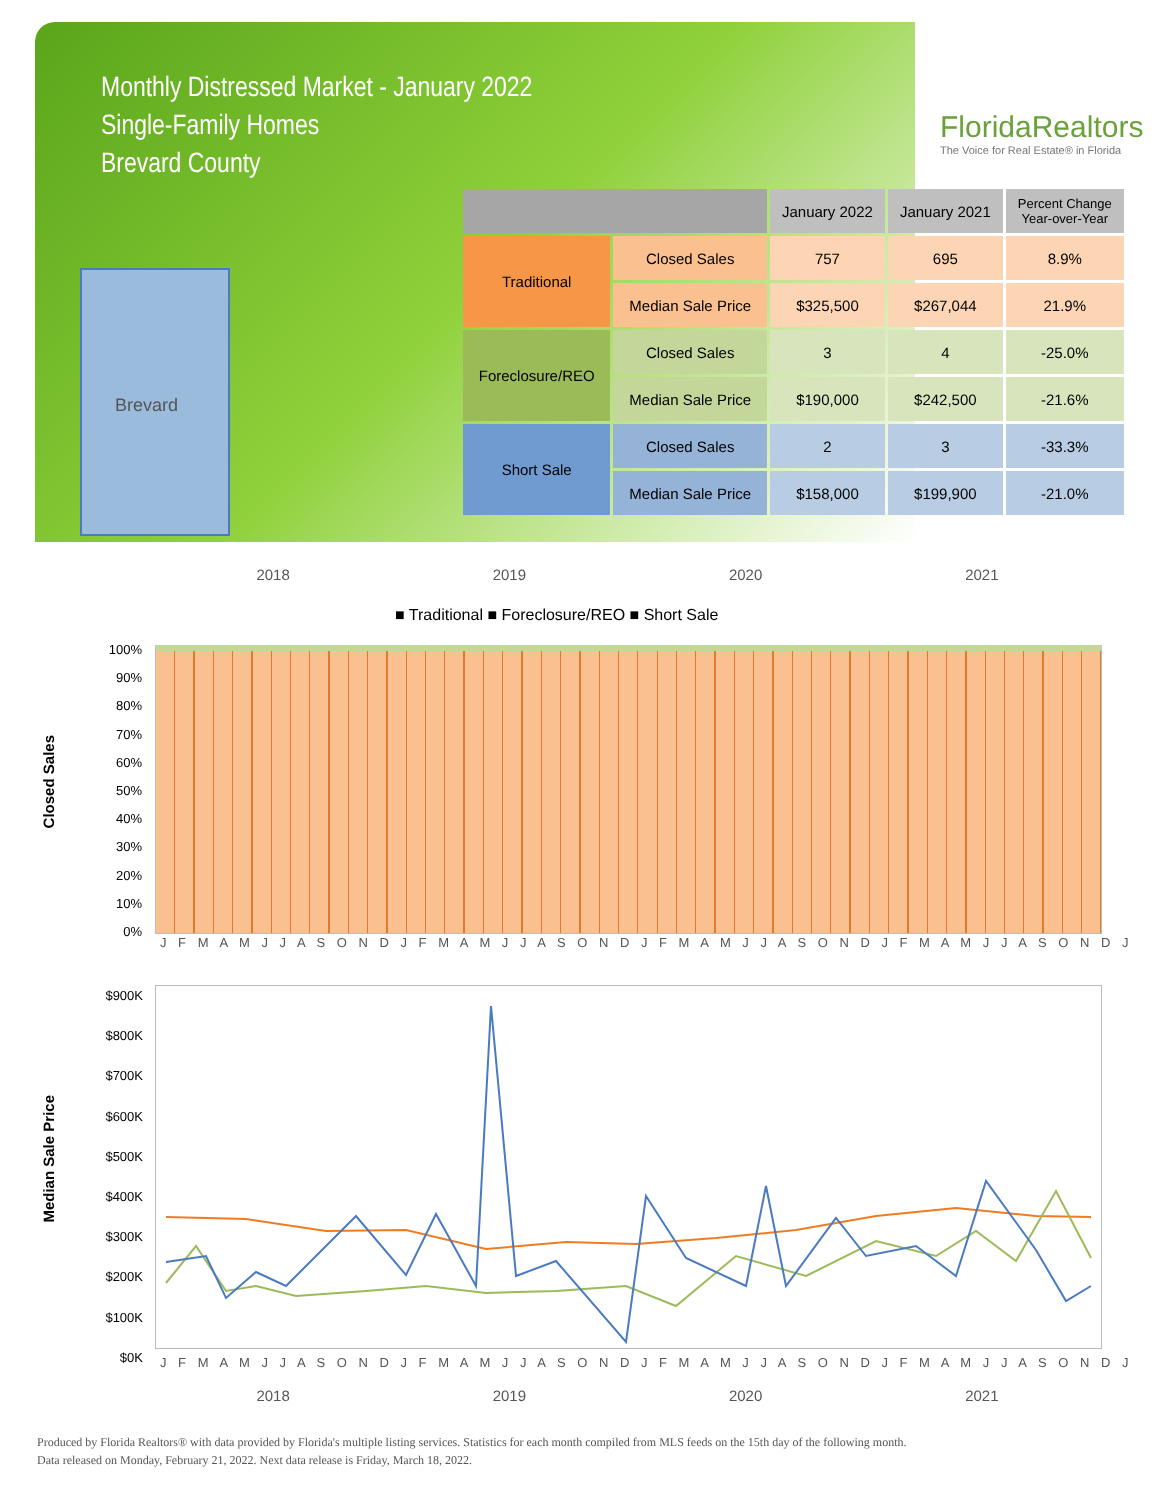Monthly Distressed Market - January 2022
Single-Family Homes
Brevard County
FloridaRealtors
The Voice for Real Estate® in Florida
Brevard
| | | January 2022 | January 2021 | Percent Change Year-over-Year |
| --- | --- | --- | --- | --- |
| Traditional | Closed Sales | 757 | 695 | 8.9% |
| | Median Sale Price | $325,500 | $267,044 | 21.9% |
| Foreclosure/REO | Closed Sales | 3 | 4 | -25.0% |
| | Median Sale Price | $190,000 | $242,500 | -21.6% |
| Short Sale | Closed Sales | 2 | 3 | -33.3% |
| | Median Sale Price | $158,000 | $199,900 | -21.0% |
2018 2019 2020 2021
■ Traditional ■ Foreclosure/REO ■ Short Sale
Closed Sales
100%
90%
80%
70%
60%
50%
40%
30%
20%
10%
0%
J F M A M J J A S O N D J F M A M J J A S O N D J F M A M J J A S O N D J F M A M J J A S O N D J
Median Sale Price
$900K
$800K
$700K
$600K
$500K
$400K
$300K
$200K
$100K
$0K
J F M A M J J A S O N D J F M A M J J A S O N D J F M A M J J A S O N D J F M A M J J A S O N D J
2018 2019 2020 2021
Produced by Florida Realtors® with data provided by Florida's multiple listing services. Statistics for each month compiled from MLS feeds on the 15th day of the following month.
Data released on Monday, February 21, 2022. Next data release is Friday, March 18, 2022.